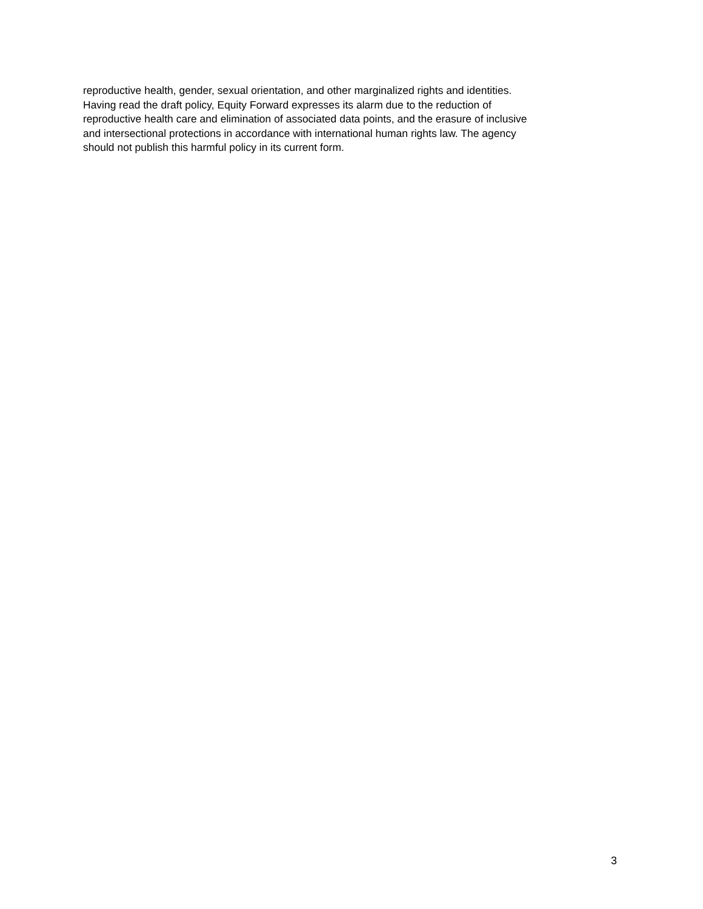reproductive health, gender, sexual orientation, and other marginalized rights and identities.
Having read the draft policy, Equity Forward expresses its alarm due to the reduction of
reproductive health care and elimination of associated data points, and the erasure of inclusive
and intersectional protections in accordance with international human rights law. The agency
should not publish this harmful policy in its current form.
3